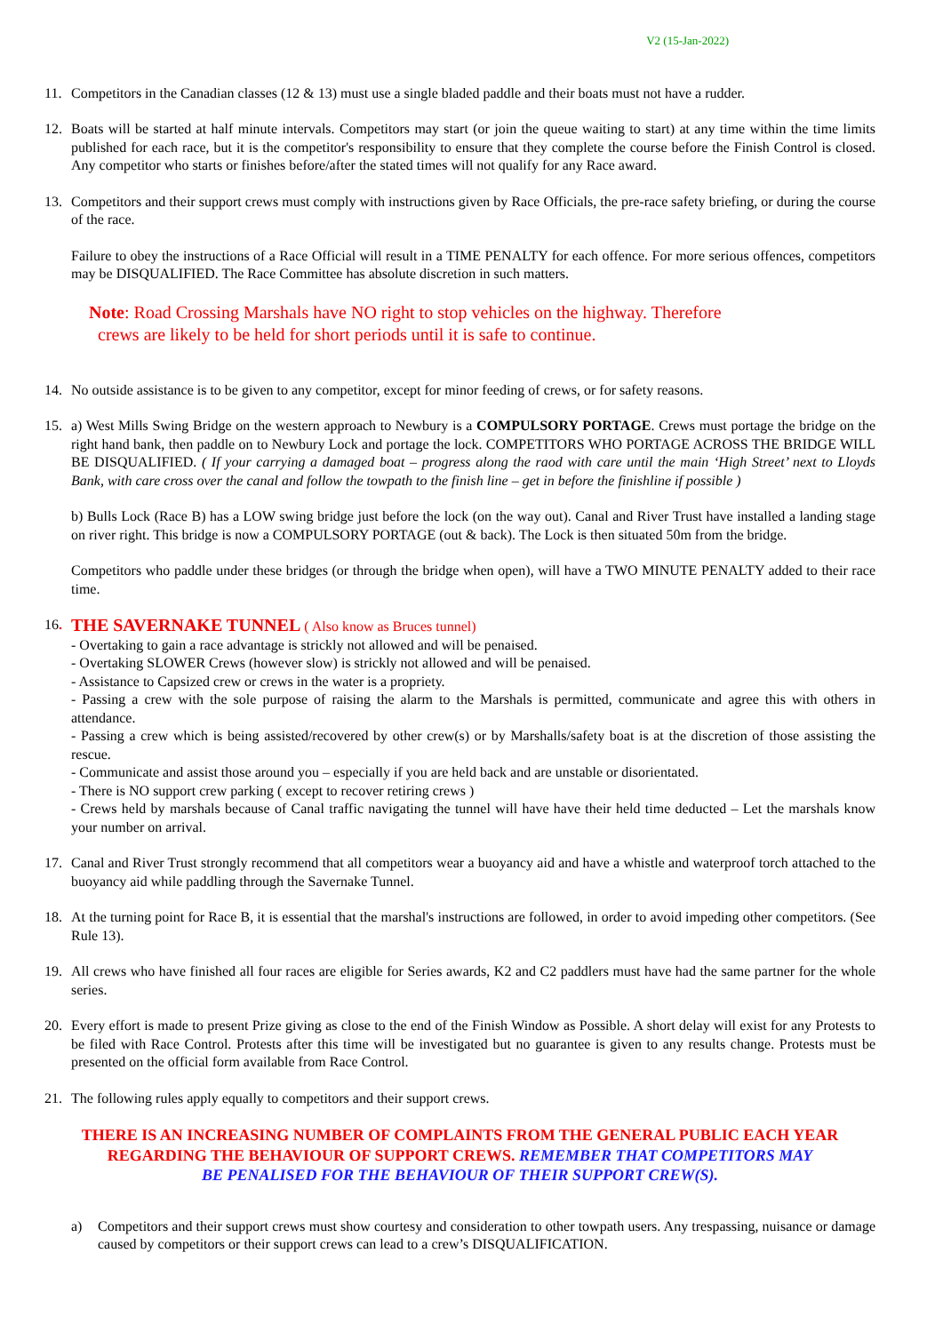V2 (15-Jan-2022)
11. Competitors in the Canadian classes (12 & 13) must use a single bladed paddle and their boats must not have a rudder.
12. Boats will be started at half minute intervals. Competitors may start (or join the queue waiting to start) at any time within the time limits published for each race, but it is the competitor's responsibility to ensure that they complete the course before the Finish Control is closed. Any competitor who starts or finishes before/after the stated times will not qualify for any Race award.
13. Competitors and their support crews must comply with instructions given by Race Officials, the pre-race safety briefing, or during the course of the race.
Failure to obey the instructions of a Race Official will result in a TIME PENALTY for each offence. For more serious offences, competitors may be DISQUALIFIED. The Race Committee has absolute discretion in such matters.
Note: Road Crossing Marshals have NO right to stop vehicles on the highway. Therefore
crews are likely to be held for short periods until it is safe to continue.
14. No outside assistance is to be given to any competitor, except for minor feeding of crews, or for safety reasons.
15. a) West Mills Swing Bridge on the western approach to Newbury is a COMPULSORY PORTAGE. Crews must portage the bridge on the right hand bank, then paddle on to Newbury Lock and portage the lock. COMPETITORS WHO PORTAGE ACROSS THE BRIDGE WILL BE DISQUALIFIED. ( If your carrying a damaged boat – progress along the raod with care until the main ‘High Street’ next to Lloyds Bank, with care cross over the canal and follow the towpath to the finish line – get in before the finishline if possible )
b) Bulls Lock (Race B) has a LOW swing bridge just before the lock (on the way out). Canal and River Trust have installed a landing stage on river right. This bridge is now a COMPULSORY PORTAGE (out & back). The Lock is then situated 50m from the bridge.
Competitors who paddle under these bridges (or through the bridge when open), will have a TWO MINUTE PENALTY added to their race time.
16.
THE SAVERNAKE TUNNEL ( Also know as Bruces tunnel)
- Overtaking to gain a race advantage is strickly not allowed and will be penaised.
- Overtaking SLOWER Crews (however slow) is strickly not allowed and will be penaised.
- Assistance to Capsized crew or crews in the water is a propriety.
- Passing a crew with the sole purpose of raising the alarm to the Marshals is permitted, communicate and agree this with others in attendance.
- Passing a crew which is being assisted/recovered by other crew(s) or by Marshalls/safety boat is at the discretion of those assisting the rescue.
- Communicate and assist those around you – especially if you are held back and are unstable or disorientated.
- There is NO support crew parking ( except to recover retiring crews )
- Crews held by marshals because of Canal traffic navigating the tunnel will have have their held time deducted – Let the marshals know your number on arrival.
17. Canal and River Trust strongly recommend that all competitors wear a buoyancy aid and have a whistle and waterproof torch attached to the buoyancy aid while paddling through the Savernake Tunnel.
18. At the turning point for Race B, it is essential that the marshal's instructions are followed, in order to avoid impeding other competitors. (See Rule 13).
19. All crews who have finished all four races are eligible for Series awards, K2 and C2 paddlers must have had the same partner for the whole series.
20. Every effort is made to present Prize giving as close to the end of the Finish Window as Possible. A short delay will exist for any Protests to be filed with Race Control. Protests after this time will be investigated but no guarantee is given to any results change. Protests must be presented on the official form available from Race Control.
21. The following rules apply equally to competitors and their support crews.
THERE IS AN INCREASING NUMBER OF COMPLAINTS FROM THE GENERAL PUBLIC EACH YEAR
REGARDING THE BEHAVIOUR OF SUPPORT CREWS. REMEMBER THAT COMPETITORS MAY
BE PENALISED FOR THE BEHAVIOUR OF THEIR SUPPORT CREW(S).
a) Competitors and their support crews must show courtesy and consideration to other towpath users. Any trespassing, nuisance or damage caused by competitors or their support crews can lead to a crew’s DISQUALIFICATION.